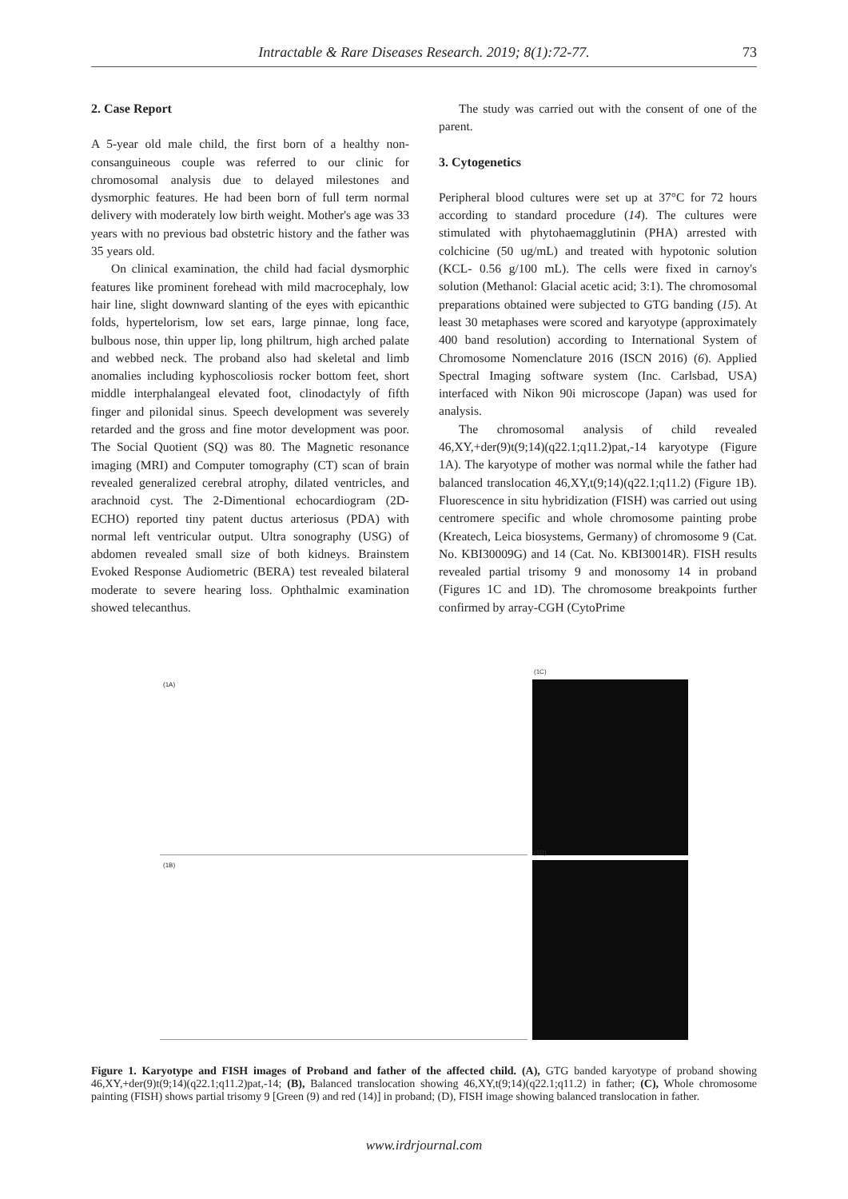Intractable & Rare Diseases Research. 2019; 8(1):72-77.
73
2. Case Report
A 5-year old male child, the first born of a healthy non-consanguineous couple was referred to our clinic for chromosomal analysis due to delayed milestones and dysmorphic features. He had been born of full term normal delivery with moderately low birth weight. Mother's age was 33 years with no previous bad obstetric history and the father was 35 years old.
On clinical examination, the child had facial dysmorphic features like prominent forehead with mild macrocephaly, low hair line, slight downward slanting of the eyes with epicanthic folds, hypertelorism, low set ears, large pinnae, long face, bulbous nose, thin upper lip, long philtrum, high arched palate and webbed neck. The proband also had skeletal and limb anomalies including kyphoscoliosis rocker bottom feet, short middle interphalangeal elevated foot, clinodactyly of fifth finger and pilonidal sinus. Speech development was severely retarded and the gross and fine motor development was poor. The Social Quotient (SQ) was 80. The Magnetic resonance imaging (MRI) and Computer tomography (CT) scan of brain revealed generalized cerebral atrophy, dilated ventricles, and arachnoid cyst. The 2-Dimentional echocardiogram (2D-ECHO) reported tiny patent ductus arteriosus (PDA) with normal left ventricular output. Ultra sonography (USG) of abdomen revealed small size of both kidneys. Brainstem Evoked Response Audiometric (BERA) test revealed bilateral moderate to severe hearing loss. Ophthalmic examination showed telecanthus.
The study was carried out with the consent of one of the parent.
3. Cytogenetics
Peripheral blood cultures were set up at 37°C for 72 hours according to standard procedure (14). The cultures were stimulated with phytohaemagglutinin (PHA) arrested with colchicine (50 ug/mL) and treated with hypotonic solution (KCL- 0.56 g/100 mL). The cells were fixed in carnoy's solution (Methanol: Glacial acetic acid; 3:1). The chromosomal preparations obtained were subjected to GTG banding (15). At least 30 metaphases were scored and karyotype (approximately 400 band resolution) according to International System of Chromosome Nomenclature 2016 (ISCN 2016) (6). Applied Spectral Imaging software system (Inc. Carlsbad, USA) interfaced with Nikon 90i microscope (Japan) was used for analysis.
The chromosomal analysis of child revealed 46,XY,+der(9)t(9;14)(q22.1;q11.2)pat,-14 karyotype (Figure 1A). The karyotype of mother was normal while the father had balanced translocation 46,XY,t(9;14)(q22.1;q11.2) (Figure 1B). Fluorescence in situ hybridization (FISH) was carried out using centromere specific and whole chromosome painting probe (Kreatech, Leica biosystems, Germany) of chromosome 9 (Cat. No. KBI30009G) and 14 (Cat. No. KBI30014R). FISH results revealed partial trisomy 9 and monosomy 14 in proband (Figures 1C and 1D). The chromosome breakpoints further confirmed by array-CGH (CytoPrime
(1A)
(1C)
(1B)
(1D)
Figure 1. Karyotype and FISH images of Proband and father of the affected child. (A), GTG banded karyotype of proband showing 46,XY,+der(9)t(9;14)(q22.1;q11.2)pat,-14; (B), Balanced translocation showing 46,XY,t(9;14)(q22.1;q11.2) in father; (C), Whole chromosome painting (FISH) shows partial trisomy 9 [Green (9) and red (14)] in proband; (D), FISH image showing balanced translocation in father.
www.irdrjournal.com